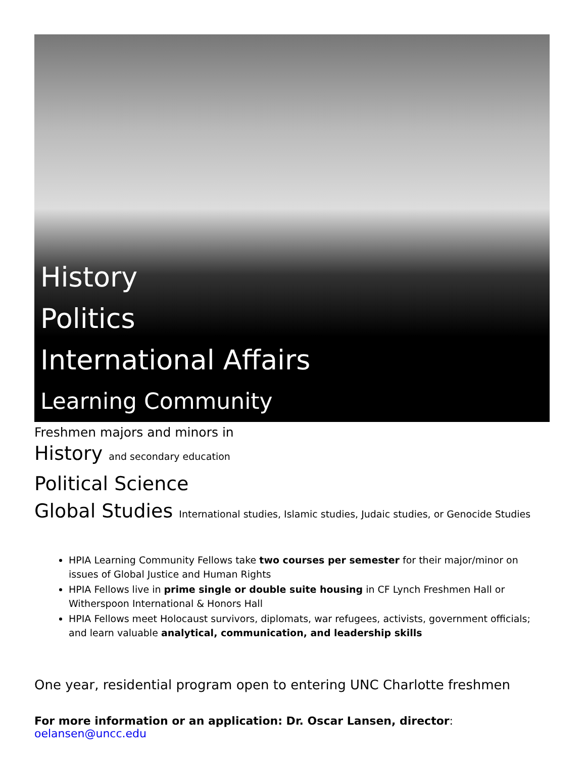History
Politics
International Affairs
Learning Community
Freshmen majors and minors in
History and secondary education
Political Science
Global Studies International studies, Islamic studies, Judaic studies, or Genocide Studies
HPIA Learning Community Fellows take two courses per semester for their major/minor on issues of Global Justice and Human Rights
HPIA Fellows live in prime single or double suite housing in CF Lynch Freshmen Hall or Witherspoon International & Honors Hall
HPIA Fellows meet Holocaust survivors, diplomats, war refugees, activists, government officials; and learn valuable analytical, communication, and leadership skills
One year, residential program open to entering UNC Charlotte freshmen
For more information or an application: Dr. Oscar Lansen, director: oelansen@uncc.edu